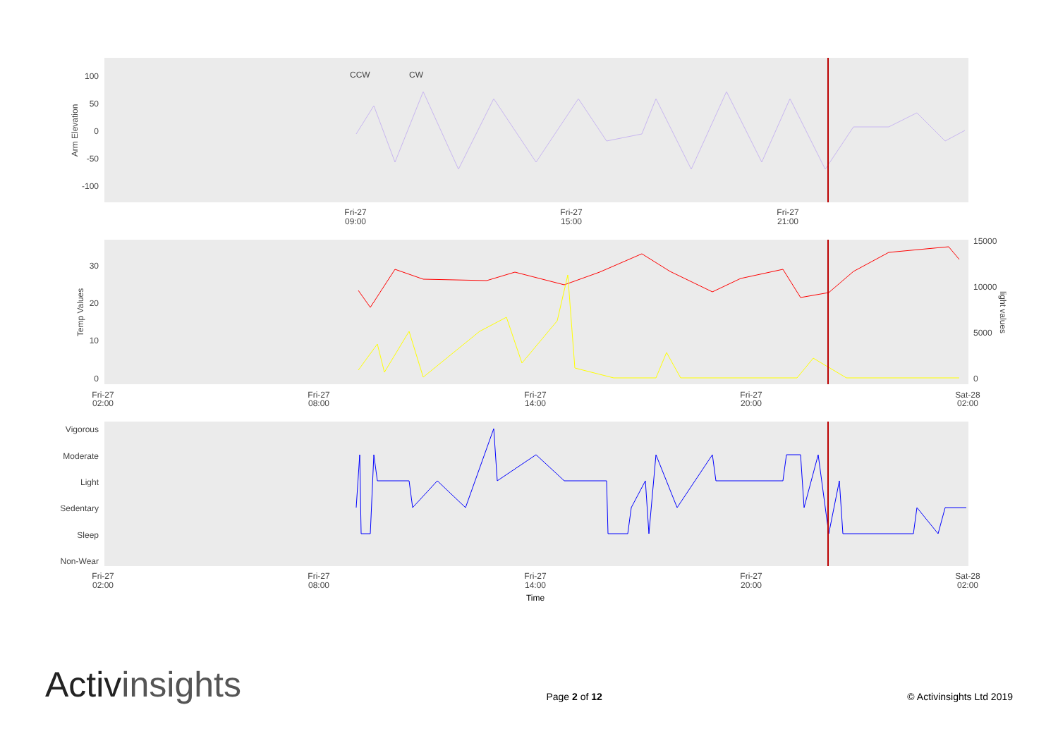100
50
0
-50
-100
Arm Elevation
CCW
CW
Fri-27
09:00
Fri-27
15:00
Fri-27
21:00
30
20
10
0
15000
10000
5000
0
Temp Values
light values
Fri-27
02:00
Fri-27
08:00
Fri-27
14:00
Fri-27
20:00
Sat-28
02:00
Vigorous
Moderate
Light
Sedentary
Sleep
Non-Wear
Fri-27
02:00
Fri-27
08:00
Fri-27
14:00
Fri-27
20:00
Sat-28
02:00
Time
Activinsights
Page 2 of 12
© Activinsights Ltd 2019